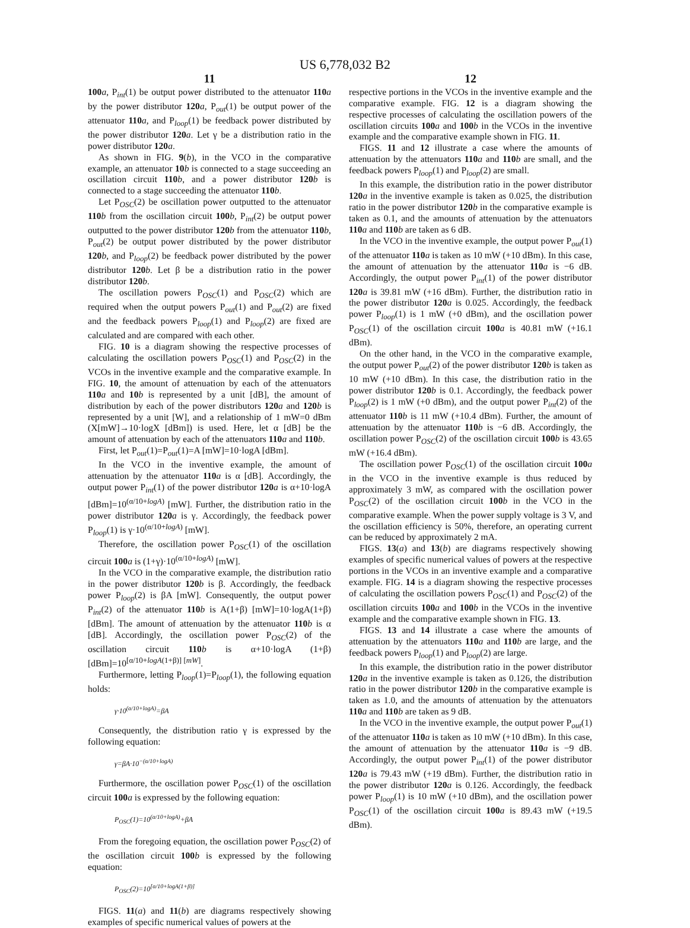US 6,778,032 B2
11
100 a, P<sub>int</sub>(1) be output power distributed to the attenuator 110 a by the power distributor 120 a, P<sub>out</sub>(1) be output power of the attenuator 110 a, and P<sub>loop</sub>(1) be feedback power distributed by the power distributor 120 a. Let γ be a distribution ratio in the power distributor 120 a.
As shown in FIG. 9(b), in the VCO in the comparative example, an attenuator 10 b is connected to a stage succeeding an oscillation circuit 110 b, and a power distributor 120 b is connected to a stage succeeding the attenuator 110 b.
Let P<sub>OSC</sub>(2) be oscillation power outputted to the attenuator 110 b from the oscillation circuit 100 b, P<sub>int</sub>(2) be output power outputted to the power distributor 120 b from the attenuator 110 b, P<sub>out</sub>(2) be output power distributed by the power distributor 120 b, and P<sub>loop</sub>(2) be feedback power distributed by the power distributor 120 b. Let β be a distribution ratio in the power distributor 120 b.
The oscillation powers P<sub>OSC</sub>(1) and P<sub>OSC</sub>(2) which are required when the output powers P<sub>out</sub>(1) and P<sub>out</sub>(2) are fixed and the feedback powers P<sub>loop</sub>(1) and P<sub>loop</sub>(2) are fixed are calculated and are compared with each other.
FIG. 10 is a diagram showing the respective processes of calculating the oscillation powers P<sub>OSC</sub>(1) and P<sub>OSC</sub>(2) in the VCOs in the inventive example and the comparative example. In FIG. 10, the amount of attenuation by each of the attenuators 110 a and 10 b is represented by a unit [dB], the amount of distribution by each of the power distributors 120 a and 120 b is represented by a unit [W], and a relationship of 1 mW=0 dBm (X[mW]→10·logX [dBm]) is used. Here, let α [dB] be the amount of attenuation by each of the attenuators 110 a and 110 b.
First, let P<sub>out</sub>(1)=P<sub>out</sub>(1)=A [mW]=10·logA [dBm].
In the VCO in the inventive example, the amount of attenuation by the attenuator 110 a is α [dB]. Accordingly, the output power P<sub>int</sub>(1) of the power distributor 120 a is α+10·logA [dBm]=10<sup>(α/10+logA)</sup> [mW]. Further, the distribution ratio in the power distributor 120 a is γ. Accordingly, the feedback power P<sub>loop</sub>(1) is γ·10<sup>(α/10+logA)</sup> [mW].
Therefore, the oscillation power P<sub>OSC</sub>(1) of the oscillation circuit 100 a is (1+γ)·10<sup>(α/10+logA)</sup> [mW].
In the VCO in the comparative example, the distribution ratio in the power distributor 120 b is β. Accordingly, the feedback power P<sub>loop</sub>(2) is βA [mW]. Consequently, the output power P<sub>int</sub>(2) of the attenuator 110 b is A(1+β) [mW]=10·logA(1+β) [dBm]. The amount of attenuation by the attenuator 110 b is α [dB]. Accordingly, the oscillation power P<sub>OSC</sub>(2) of the oscillation circuit 110 b is α+10·logA (1+β) [dBm]=10<sup>[α/10+logA(1+β)] [mW]</sup>.
Furthermore, letting P<sub>loop</sub>(1)=P<sub>loop</sub>(1), the following equation holds:
γ·10<sup>(α/10+logA)</sup>=βA
Consequently, the distribution ratio γ is expressed by the following equation:
γ=βA·10<sup>−(α/10+logA)</sup>
Furthermore, the oscillation power P<sub>OSC</sub>(1) of the oscillation circuit 100 a is expressed by the following equation:
P<sub>OSC</sub>(1)=10<sup>(α/10+logA)</sup>+βA
From the foregoing equation, the oscillation power P<sub>OSC</sub>(2) of the oscillation circuit 100 b is expressed by the following equation:
P<sub>OSC</sub>(2)=10<sup>[α/10+logA(1+β)]</sup>
FIGS. 11(a) and 11(b) are diagrams respectively showing examples of specific numerical values of powers at the
12
respective portions in the VCOs in the inventive example and the comparative example. FIG. 12 is a diagram showing the respective processes of calculating the oscillation powers of the oscillation circuits 100 a and 100 b in the VCOs in the inventive example and the comparative example shown in FIG. 11.
FIGS. 11 and 12 illustrate a case where the amounts of attenuation by the attenuators 110 a and 110 b are small, and the feedback powers P<sub>loop</sub>(1) and P<sub>loop</sub>(2) are small.
In this example, the distribution ratio in the power distributor 120 a in the inventive example is taken as 0.025, the distribution ratio in the power distributor 120 b in the comparative example is taken as 0.1, and the amounts of attenuation by the attenuators 110 a and 110 b are taken as 6 dB.
In the VCO in the inventive example, the output power P<sub>out</sub>(1) of the attenuator 110 a is taken as 10 mW (+10 dBm). In this case, the amount of attenuation by the attenuator 110 a is −6 dB. Accordingly, the output power P<sub>int</sub>(1) of the power distributor 120 a is 39.81 mW (+16 dBm). Further, the distribution ratio in the power distributor 120 a is 0.025. Accordingly, the feedback power P<sub>loop</sub>(1) is 1 mW (+0 dBm), and the oscillation power P<sub>OSC</sub>(1) of the oscillation circuit 100 a is 40.81 mW (+16.1 dBm).
On the other hand, in the VCO in the comparative example, the output power P<sub>out</sub>(2) of the power distributor 120 b is taken as 10 mW (+10 dBm). In this case, the distribution ratio in the power distributor 120 b is 0.1. Accordingly, the feedback power P<sub>loop</sub>(2) is 1 mW (+0 dBm), and the output power P<sub>int</sub>(2) of the attenuator 110 b is 11 mW (+10.4 dBm). Further, the amount of attenuation by the attenuator 110 b is −6 dB. Accordingly, the oscillation power P<sub>OSC</sub>(2) of the oscillation circuit 100 b is 43.65 mW (+16.4 dBm).
The oscillation power P<sub>OSC</sub>(1) of the oscillation circuit 100 a in the VCO in the inventive example is thus reduced by approximately 3 mW, as compared with the oscillation power P<sub>OSC</sub>(2) of the oscillation circuit 100 b in the VCO in the comparative example. When the power supply voltage is 3 V, and the oscillation efficiency is 50%, therefore, an operating current can be reduced by approximately 2 mA.
FIGS. 13(a) and 13(b) are diagrams respectively showing examples of specific numerical values of powers at the respective portions in the VCOs in an inventive example and a comparative example. FIG. 14 is a diagram showing the respective processes of calculating the oscillation powers P<sub>OSC</sub>(1) and P<sub>OSC</sub>(2) of the oscillation circuits 100 a and 100 b in the VCOs in the inventive example and the comparative example shown in FIG. 13.
FIGS. 13 and 14 illustrate a case where the amounts of attenuation by the attenuators 110 a and 110 b are large, and the feedback powers P<sub>loop</sub>(1) and P<sub>loop</sub>(2) are large.
In this example, the distribution ratio in the power distributor 120 a in the inventive example is taken as 0.126, the distribution ratio in the power distributor 120 b in the comparative example is taken as 1.0, and the amounts of attenuation by the attenuators 110 a and 110 b are taken as 9 dB.
In the VCO in the inventive example, the output power P<sub>out</sub>(1) of the attenuator 110 a is taken as 10 mW (+10 dBm). In this case, the amount of attenuation by the attenuator 110 a is −9 dB. Accordingly, the output power P<sub>int</sub>(1) of the power distributor 120 a is 79.43 mW (+19 dBm). Further, the distribution ratio in the power distributor 120 a is 0.126. Accordingly, the feedback power P<sub>loop</sub>(1) is 10 mW (+10 dBm), and the oscillation power P<sub>OSC</sub>(1) of the oscillation circuit 100 a is 89.43 mW (+19.5 dBm).